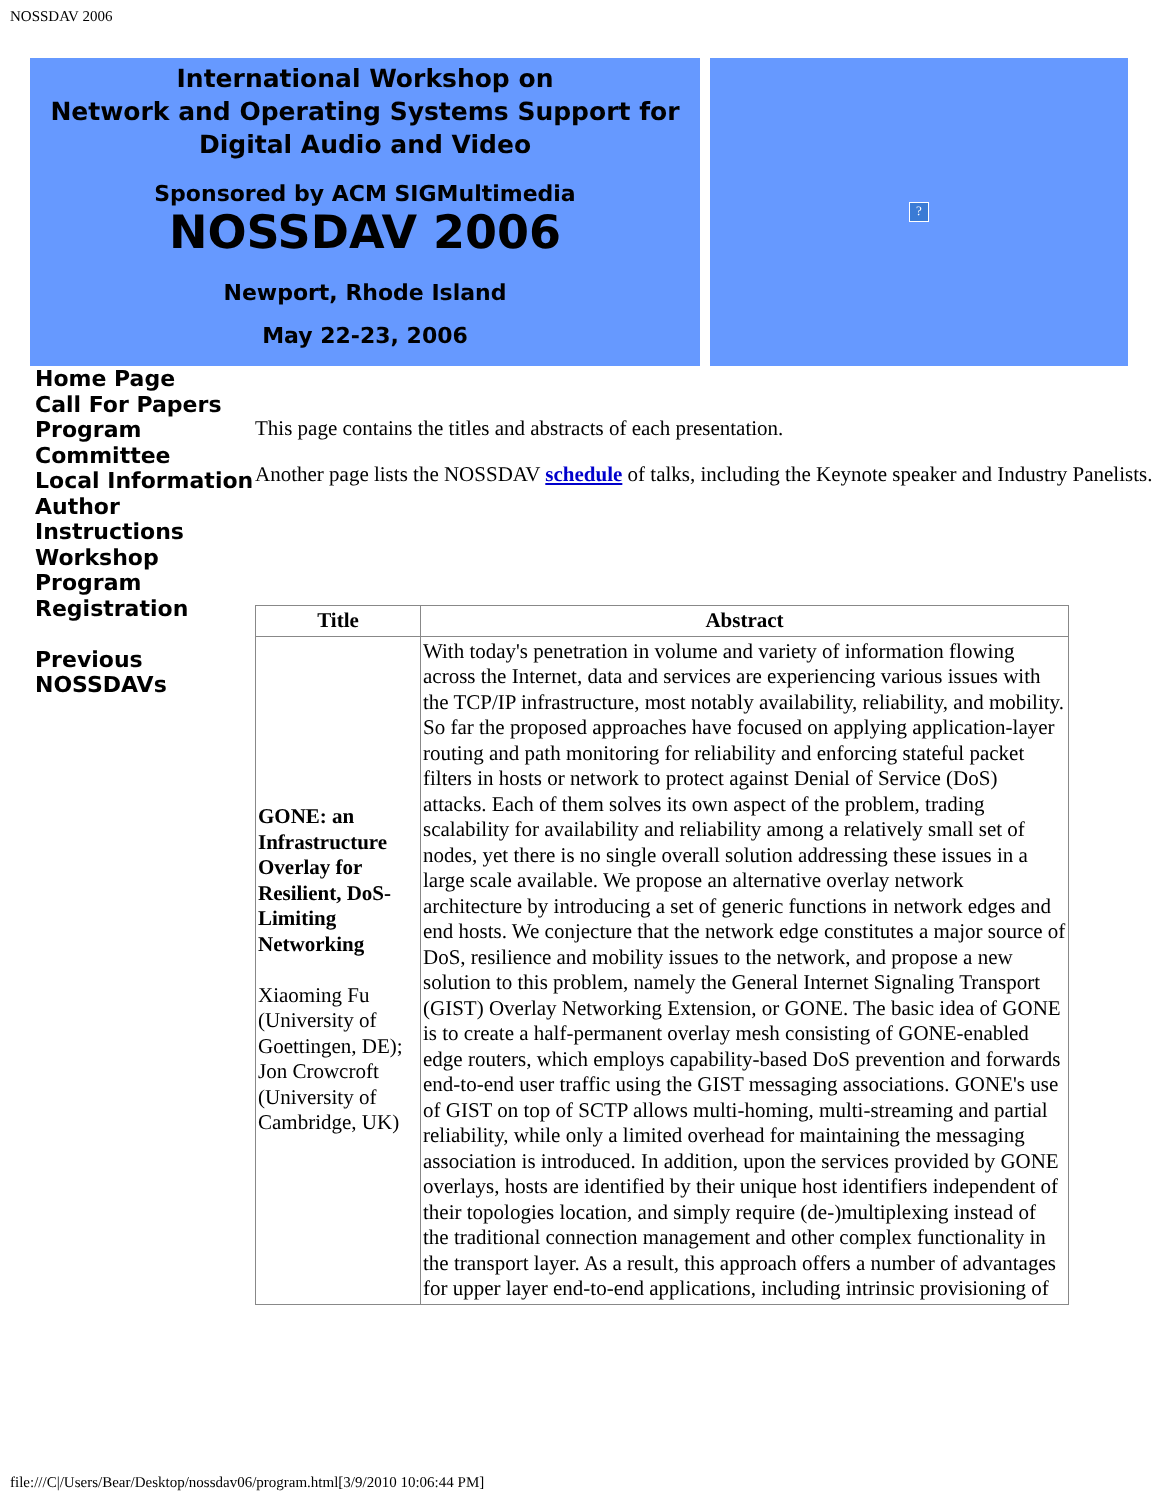NOSSDAV 2006
International Workshop on
Network and Operating Systems Support for
Digital Audio and Video
Sponsored by ACM SIGMultimedia
NOSSDAV 2006
Newport, Rhode Island
May 22-23, 2006
?
Home Page
Call For Papers
Program Committee
Local Information
Author Instructions
Workshop Program
Registration
Previous NOSSDAVs
This page contains the titles and abstracts of each presentation.
Another page lists the NOSSDAV schedule of talks, including the Keynote speaker and Industry Panelists.
| Title | Abstract |
| --- | --- |
| GONE: an Infrastructure Overlay for Resilient, DoS-Limiting Networking Xiaoming Fu (University of Goettingen, DE); Jon Crowcroft (University of Cambridge, UK) | With today's penetration in volume and variety of information flowing across the Internet, data and services are experiencing various issues with the TCP/IP infrastructure, most notably availability, reliability, and mobility. So far the proposed approaches have focused on applying application-layer routing and path monitoring for reliability and enforcing stateful packet filters in hosts or network to protect against Denial of Service (DoS) attacks. Each of them solves its own aspect of the problem, trading scalability for availability and reliability among a relatively small set of nodes, yet there is no single overall solution addressing these issues in a large scale available. We propose an alternative overlay network architecture by introducing a set of generic functions in network edges and end hosts. We conjecture that the network edge constitutes a major source of DoS, resilience and mobility issues to the network, and propose a new solution to this problem, namely the General Internet Signaling Transport (GIST) Overlay Networking Extension, or GONE. The basic idea of GONE is to create a half-permanent overlay mesh consisting of GONE-enabled edge routers, which employs capability-based DoS prevention and forwards end-to-end user traffic using the GIST messaging associations. GONE's use of GIST on top of SCTP allows multi-homing, multi-streaming and partial reliability, while only a limited overhead for maintaining the messaging association is introduced. In addition, upon the services provided by GONE overlays, hosts are identified by their unique host identifiers independent of their topologies location, and simply require (de-)multiplexing instead of the traditional connection management and other complex functionality in the transport layer. As a result, this approach offers a number of advantages for upper layer end-to-end applications, including intrinsic provisioning of |
file:///C|/Users/Bear/Desktop/nossdav06/program.html[3/9/2010 10:06:44 PM]